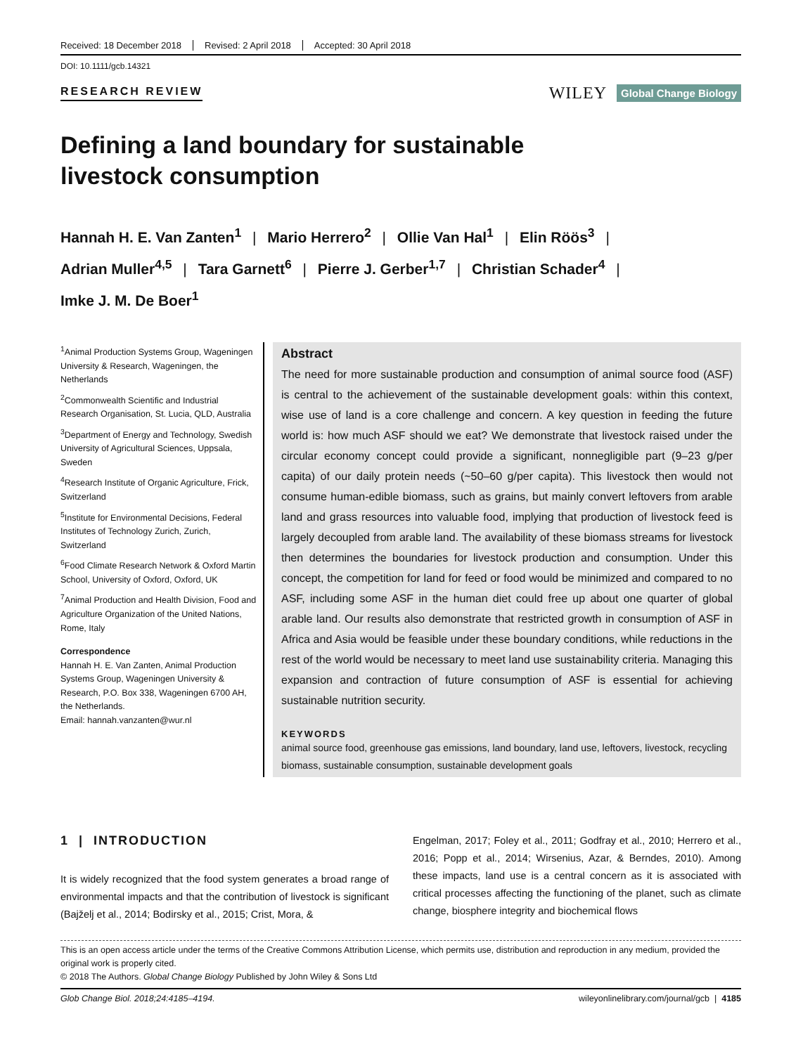Received: 18 December 2018 Revised: 2 April 2018 Accepted: 30 April 2018
DOI: 10.1111/gcb.14321
RESEARCH REVIEW
WILEY Global Change Biology
Defining a land boundary for sustainable livestock consumption
Hannah H. E. Van Zanten<sup>1</sup> | Mario Herrero<sup>2</sup> | Ollie Van Hal<sup>1</sup> | Elin Röös<sup>3</sup> |
Adrian Muller<sup>4,5</sup> | Tara Garnett<sup>6</sup> | Pierre J. Gerber<sup>1,7</sup> | Christian Schader<sup>4</sup> |
Imke J. M. De Boer<sup>1</sup>
<sup>1</sup> Animal Production Systems Group, Wageningen University & Research, Wageningen, the Netherlands
<sup>2</sup> Commonwealth Scientific and Industrial Research Organisation, St. Lucia, QLD, Australia
<sup>3</sup> Department of Energy and Technology, Swedish University of Agricultural Sciences, Uppsala, Sweden
<sup>4</sup> Research Institute of Organic Agriculture, Frick, Switzerland
<sup>5</sup> Institute for Environmental Decisions, Federal Institutes of Technology Zurich, Zurich, Switzerland
<sup>6</sup> Food Climate Research Network & Oxford Martin School, University of Oxford, Oxford, UK
<sup>7</sup> Animal Production and Health Division, Food and Agriculture Organization of the United Nations, Rome, Italy
Correspondence
Hannah H. E. Van Zanten, Animal Production Systems Group, Wageningen University & Research, P.O. Box 338, Wageningen 6700 AH, the Netherlands.
Email: hannah.vanzanten@wur.nl
Abstract
The need for more sustainable production and consumption of animal source food (ASF) is central to the achievement of the sustainable development goals: within this context, wise use of land is a core challenge and concern. A key question in feeding the future world is: how much ASF should we eat? We demonstrate that livestock raised under the circular economy concept could provide a significant, nonnegligible part (9–23 g/per capita) of our daily protein needs (~50–60 g/per capita). This livestock then would not consume human-edible biomass, such as grains, but mainly convert leftovers from arable land and grass resources into valuable food, implying that production of livestock feed is largely decoupled from arable land. The availability of these biomass streams for livestock then determines the boundaries for livestock production and consumption. Under this concept, the competition for land for feed or food would be minimized and compared to no ASF, including some ASF in the human diet could free up about one quarter of global arable land. Our results also demonstrate that restricted growth in consumption of ASF in Africa and Asia would be feasible under these boundary conditions, while reductions in the rest of the world would be necessary to meet land use sustainability criteria. Managing this expansion and contraction of future consumption of ASF is essential for achieving sustainable nutrition security.
KEYWORDS
animal source food, greenhouse gas emissions, land boundary, land use, leftovers, livestock, recycling biomass, sustainable consumption, sustainable development goals
1 | INTRODUCTION
It is widely recognized that the food system generates a broad range of environmental impacts and that the contribution of livestock is significant (Bajželj et al., 2014; Bodirsky et al., 2015; Crist, Mora, &
Engelman, 2017; Foley et al., 2011; Godfray et al., 2010; Herrero et al., 2016; Popp et al., 2014; Wirsenius, Azar, & Berndes, 2010). Among these impacts, land use is a central concern as it is associated with critical processes affecting the functioning of the planet, such as climate change, biosphere integrity and biochemical flows
This is an open access article under the terms of the Creative Commons Attribution License, which permits use, distribution and reproduction in any medium, provided the original work is properly cited.
© 2018 The Authors. Global Change Biology Published by John Wiley & Sons Ltd
Glob Change Biol. 2018;24:4185–4194. wileyonlinelibrary.com/journal/gcb | 4185